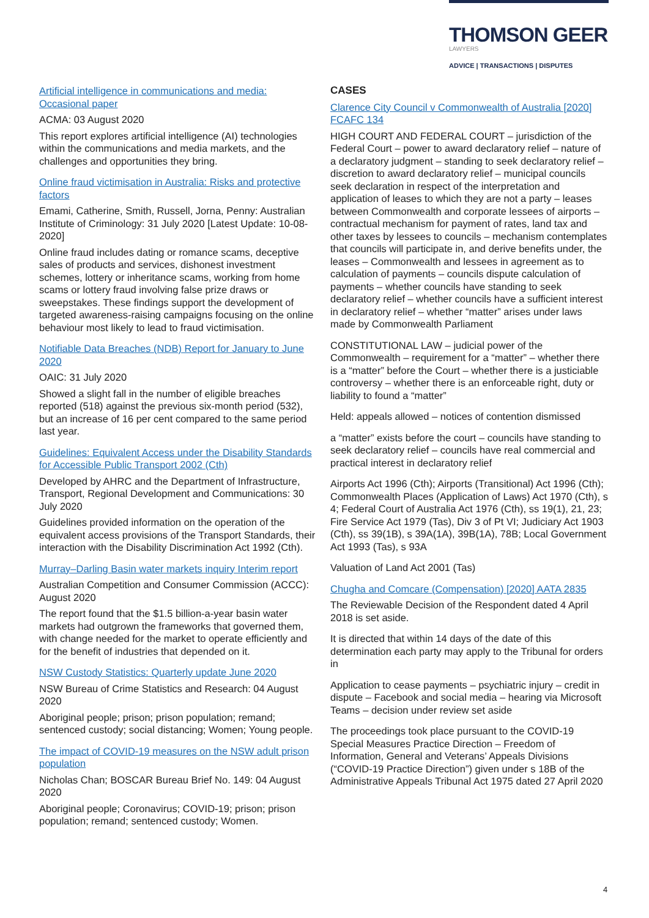THOMSON GEER
LAWYERS
ADVICE | TRANSACTIONS | DISPUTES
Artificial intelligence in communications and media: Occasional paper
ACMA: 03 August 2020
This report explores artificial intelligence (AI) technologies within the communications and media markets, and the challenges and opportunities they bring.
Online fraud victimisation in Australia: Risks and protective factors
Emami, Catherine, Smith, Russell, Jorna, Penny: Australian Institute of Criminology: 31 July 2020 [Latest Update: 10-08-2020]
Online fraud includes dating or romance scams, deceptive sales of products and services, dishonest investment schemes, lottery or inheritance scams, working from home scams or lottery fraud involving false prize draws or sweepstakes. These findings support the development of targeted awareness-raising campaigns focusing on the online behaviour most likely to lead to fraud victimisation.
Notifiable Data Breaches (NDB) Report for January to June 2020
OAIC: 31 July 2020
Showed a slight fall in the number of eligible breaches reported (518) against the previous six-month period (532), but an increase of 16 per cent compared to the same period last year.
Guidelines: Equivalent Access under the Disability Standards for Accessible Public Transport 2002 (Cth)
Developed by AHRC and the Department of Infrastructure, Transport, Regional Development and Communications: 30 July 2020
Guidelines provided information on the operation of the equivalent access provisions of the Transport Standards, their interaction with the Disability Discrimination Act 1992 (Cth).
Murray–Darling Basin water markets inquiry Interim report
Australian Competition and Consumer Commission (ACCC): August 2020
The report found that the $1.5 billion-a-year basin water markets had outgrown the frameworks that governed them, with change needed for the market to operate efficiently and for the benefit of industries that depended on it.
NSW Custody Statistics: Quarterly update June 2020
NSW Bureau of Crime Statistics and Research: 04 August 2020
Aboriginal people; prison; prison population; remand; sentenced custody; social distancing; Women; Young people.
The impact of COVID-19 measures on the NSW adult prison population
Nicholas Chan; BOSCAR Bureau Brief No. 149: 04 August 2020
Aboriginal people; Coronavirus; COVID-19; prison; prison population; remand; sentenced custody; Women.
CASES
Clarence City Council v Commonwealth of Australia [2020] FCAFC 134
HIGH COURT AND FEDERAL COURT – jurisdiction of the Federal Court – power to award declaratory relief – nature of a declaratory judgment – standing to seek declaratory relief – discretion to award declaratory relief – municipal councils seek declaration in respect of the interpretation and application of leases to which they are not a party – leases between Commonwealth and corporate lessees of airports – contractual mechanism for payment of rates, land tax and other taxes by lessees to councils – mechanism contemplates that councils will participate in, and derive benefits under, the leases – Commonwealth and lessees in agreement as to calculation of payments – councils dispute calculation of payments – whether councils have standing to seek declaratory relief – whether councils have a sufficient interest in declaratory relief – whether “matter” arises under laws made by Commonwealth Parliament
CONSTITUTIONAL LAW – judicial power of the Commonwealth – requirement for a “matter” – whether there is a “matter” before the Court – whether there is a justiciable controversy – whether there is an enforceable right, duty or liability to found a “matter”
Held: appeals allowed – notices of contention dismissed
a “matter” exists before the court – councils have standing to seek declaratory relief – councils have real commercial and practical interest in declaratory relief
Airports Act 1996 (Cth); Airports (Transitional) Act 1996 (Cth); Commonwealth Places (Application of Laws) Act 1970 (Cth), s 4; Federal Court of Australia Act 1976 (Cth), ss 19(1), 21, 23; Fire Service Act 1979 (Tas), Div 3 of Pt VI; Judiciary Act 1903 (Cth), ss 39(1B), s 39A(1A), 39B(1A), 78B; Local Government Act 1993 (Tas), s 93A
Valuation of Land Act 2001 (Tas)
Chugha and Comcare (Compensation) [2020] AATA 2835
The Reviewable Decision of the Respondent dated 4 April 2018 is set aside.
It is directed that within 14 days of the date of this determination each party may apply to the Tribunal for orders in
Application to cease payments – psychiatric injury – credit in dispute – Facebook and social media – hearing via Microsoft Teams – decision under review set aside
The proceedings took place pursuant to the COVID-19 Special Measures Practice Direction – Freedom of Information, General and Veterans’ Appeals Divisions (“COVID-19 Practice Direction”) given under s 18B of the Administrative Appeals Tribunal Act 1975 dated 27 April 2020
4